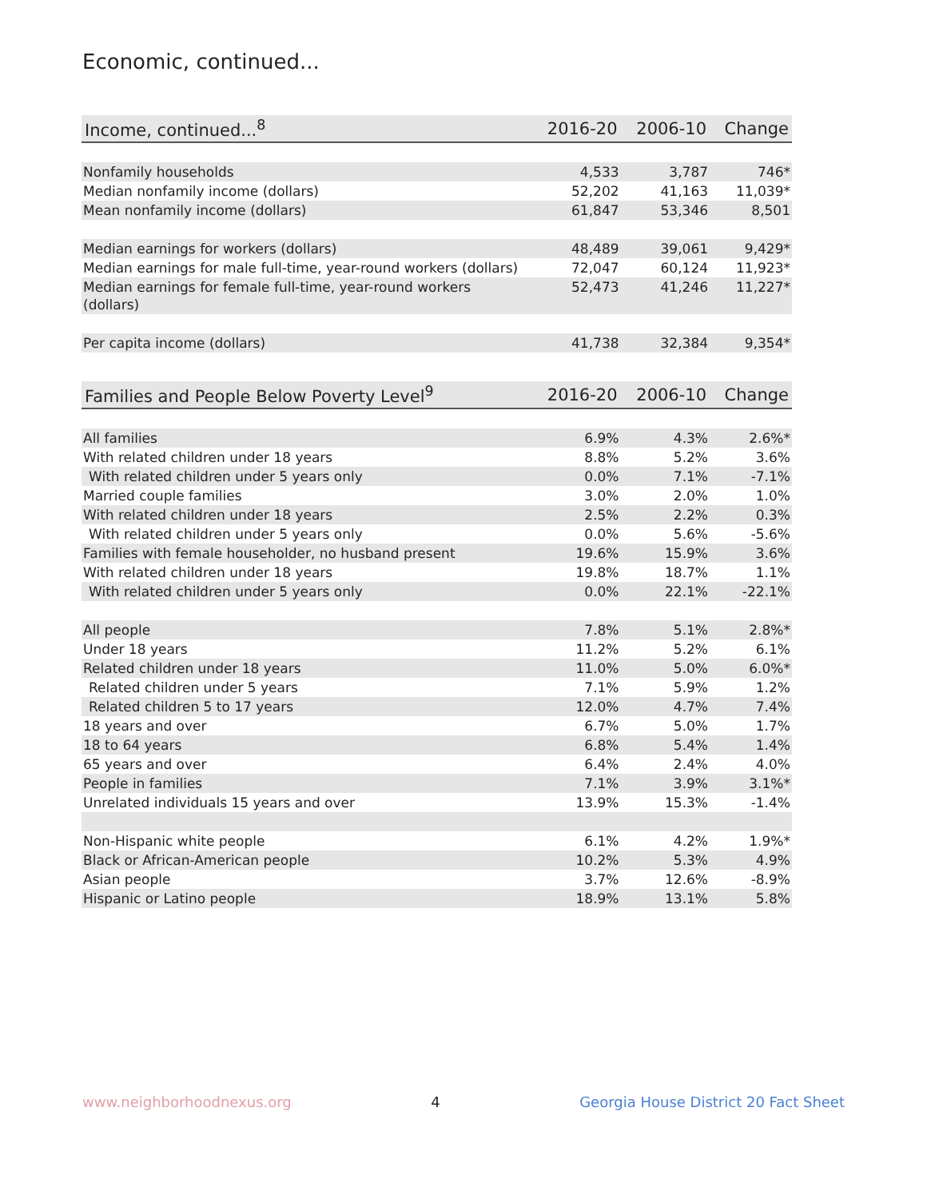Economic, continued...
| Income, continued...<sup>8</sup> | 2016-20 | 2006-10 | Change |
| --- | --- | --- | --- |
| Nonfamily households | 4,533 | 3,787 | 746* |
| Median nonfamily income (dollars) | 52,202 | 41,163 | 11,039* |
| Mean nonfamily income (dollars) | 61,847 | 53,346 | 8,501 |
| Median earnings for workers (dollars) | 48,489 | 39,061 | 9,429* |
| Median earnings for male full-time, year-round workers (dollars) | 72,047 | 60,124 | 11,923* |
| Median earnings for female full-time, year-round workers (dollars) | 52,473 | 41,246 | 11,227* |
| Per capita income (dollars) | 41,738 | 32,384 | 9,354* |
| Families and People Below Poverty Level<sup>9</sup> | 2016-20 | 2006-10 | Change |
| --- | --- | --- | --- |
| All families | 6.9% | 4.3% | 2.6%* |
| With related children under 18 years | 8.8% | 5.2% | 3.6% |
| With related children under 5 years only | 0.0% | 7.1% | -7.1% |
| Married couple families | 3.0% | 2.0% | 1.0% |
| With related children under 18 years | 2.5% | 2.2% | 0.3% |
| With related children under 5 years only | 0.0% | 5.6% | -5.6% |
| Families with female householder, no husband present | 19.6% | 15.9% | 3.6% |
| With related children under 18 years | 19.8% | 18.7% | 1.1% |
| With related children under 5 years only | 0.0% | 22.1% | -22.1% |
| All people | 7.8% | 5.1% | 2.8%* |
| Under 18 years | 11.2% | 5.2% | 6.1% |
| Related children under 18 years | 11.0% | 5.0% | 6.0%* |
| Related children under 5 years | 7.1% | 5.9% | 1.2% |
| Related children 5 to 17 years | 12.0% | 4.7% | 7.4% |
| 18 years and over | 6.7% | 5.0% | 1.7% |
| 18 to 64 years | 6.8% | 5.4% | 1.4% |
| 65 years and over | 6.4% | 2.4% | 4.0% |
| People in families | 7.1% | 3.9% | 3.1%* |
| Unrelated individuals 15 years and over | 13.9% | 15.3% | -1.4% |
| Non-Hispanic white people | 6.1% | 4.2% | 1.9%* |
| Black or African-American people | 10.2% | 5.3% | 4.9% |
| Asian people | 3.7% | 12.6% | -8.9% |
| Hispanic or Latino people | 18.9% | 13.1% | 5.8% |
www.neighborhoodnexus.org 4 Georgia House District 20 Fact Sheet